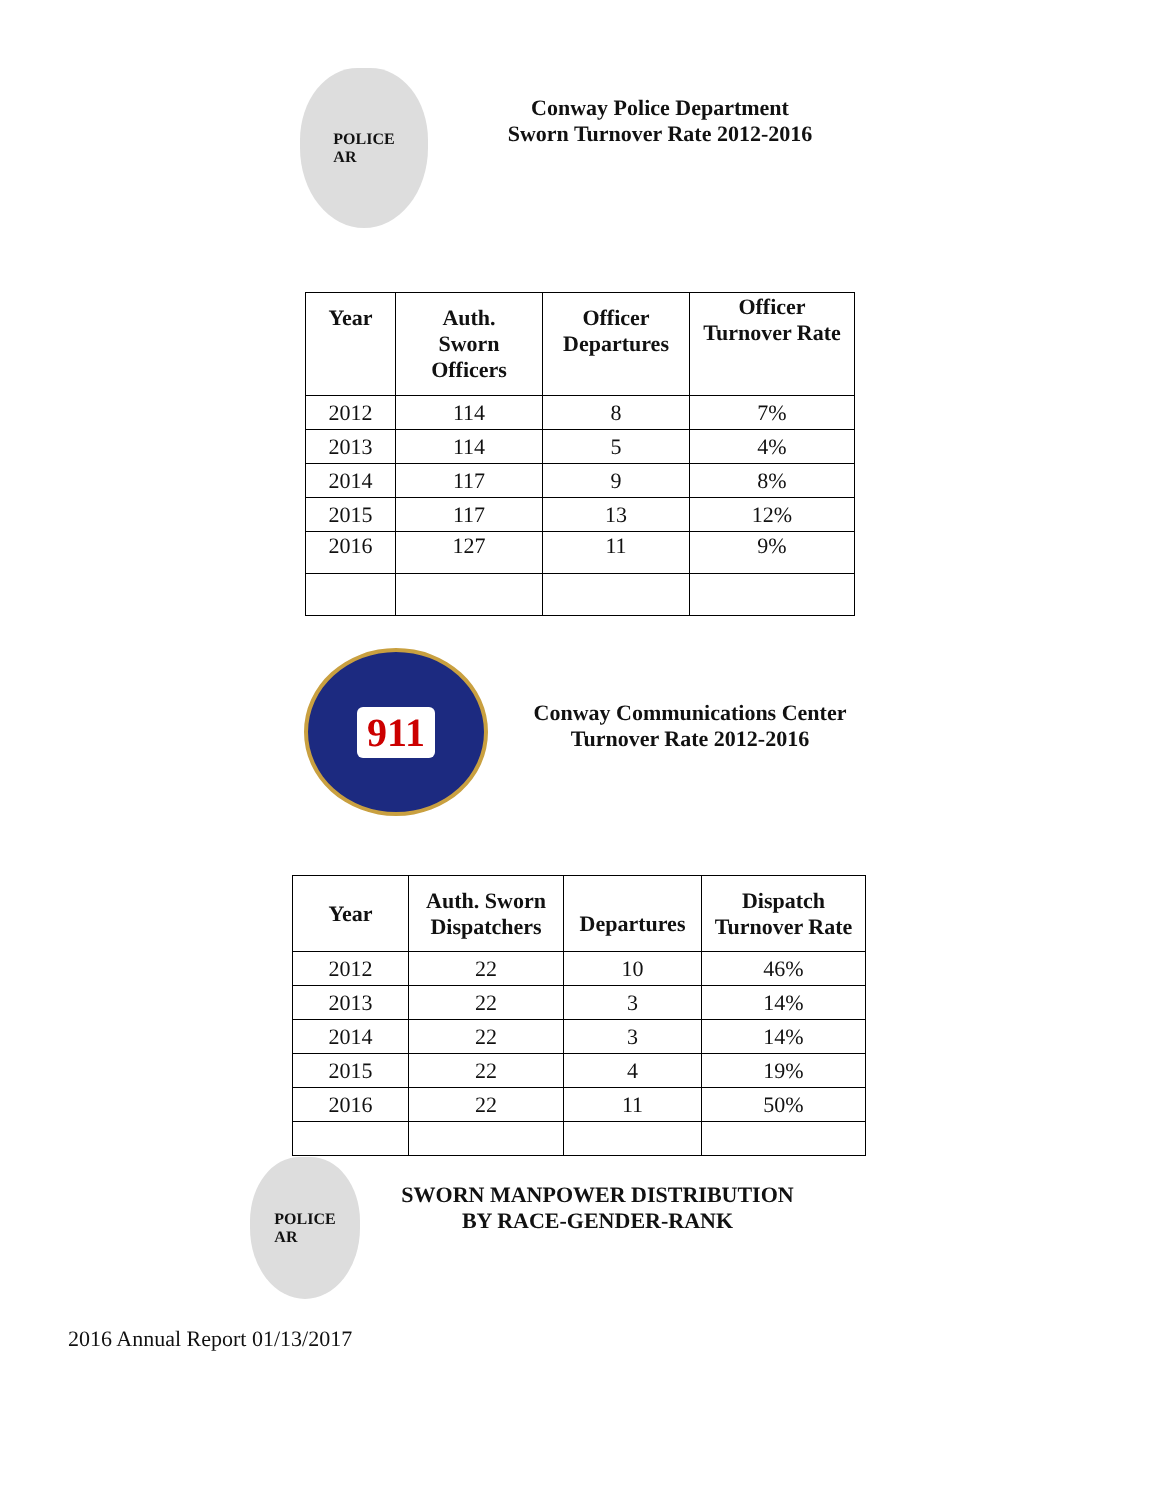POLICE
AR
Conway Police Department
Sworn Turnover Rate 2012-2016
| Year | Auth. Sworn Officers | Officer Departures | Officer Turnover Rate |
| --- | --- | --- | --- |
| 2012 | 114 | 8 | 7% |
| 2013 | 114 | 5 | 4% |
| 2014 | 117 | 9 | 8% |
| 2015 | 117 | 13 | 12% |
| 2016 | 127 | 11 | 9% |
911
Conway Communications Center
Turnover Rate 2012-2016
| Year | Auth. Sworn Dispatchers | Departures | Dispatch Turnover Rate |
| --- | --- | --- | --- |
| 2012 | 22 | 10 | 46% |
| 2013 | 22 | 3 | 14% |
| 2014 | 22 | 3 | 14% |
| 2015 | 22 | 4 | 19% |
| 2016 | 22 | 11 | 50% |
POLICE
AR
SWORN MANPOWER DISTRIBUTION
BY RACE-GENDER-RANK
2016 Annual Report 01/13/2017